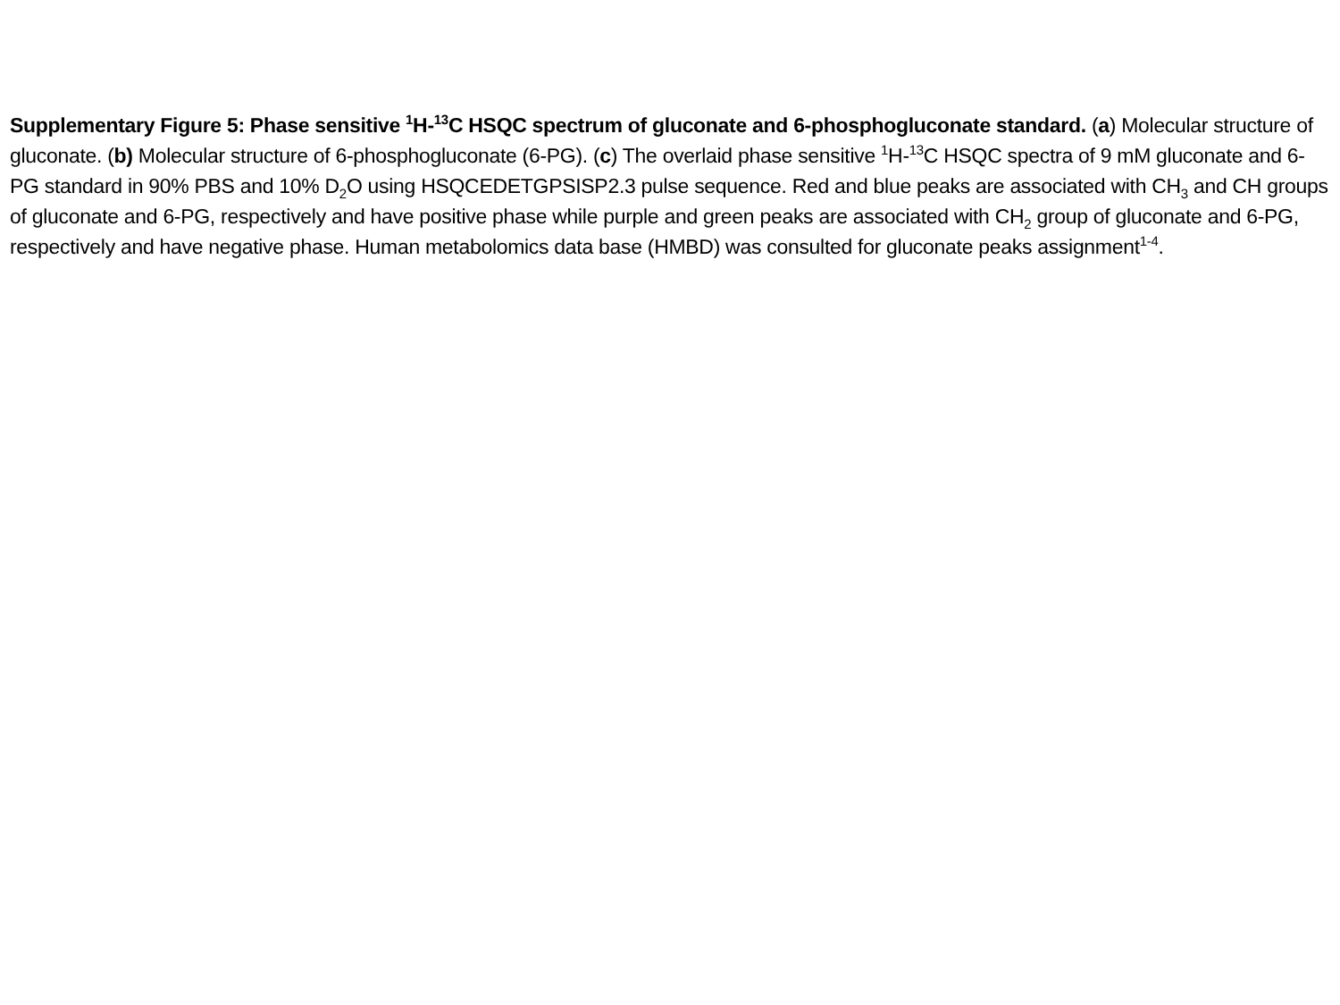Supplementary Figure 5: Phase sensitive <sup>1</sup>H-<sup>13</sup>C HSQC spectrum of gluconate and 6-phosphogluconate standard. (a) Molecular structure of gluconate. (b) Molecular structure of 6-phosphogluconate (6-PG). (c) The overlaid phase sensitive <sup>1</sup>H-<sup>13</sup>C HSQC spectra of 9 mM gluconate and 6-PG standard in 90% PBS and 10% D<sub>2</sub>O using HSQCEDETGPSISP2.3 pulse sequence. Red and blue peaks are associated with CH<sub>3</sub> and CH groups of gluconate and 6-PG, respectively and have positive phase while purple and green peaks are associated with CH<sub>2</sub> group of gluconate and 6-PG, respectively and have negative phase. Human metabolomics data base (HMBD) was consulted for gluconate peaks assignment<sup>1-4</sup>.